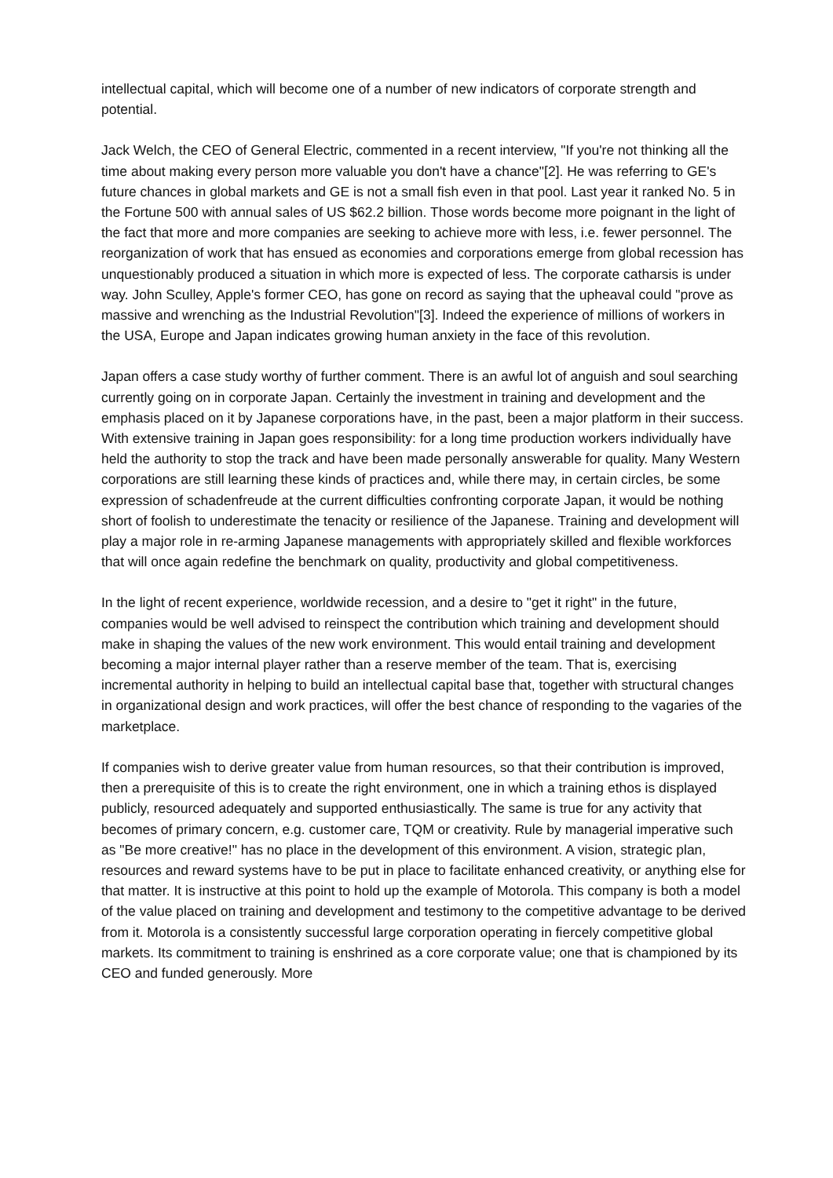intellectual capital, which will become one of a number of new indicators of corporate strength and potential.
Jack Welch, the CEO of General Electric, commented in a recent interview, "If you're not thinking all the time about making every person more valuable you don't have a chance"[2]. He was referring to GE's future chances in global markets and GE is not a small fish even in that pool. Last year it ranked No. 5 in the Fortune 500 with annual sales of US $62.2 billion. Those words become more poignant in the light of the fact that more and more companies are seeking to achieve more with less, i.e. fewer personnel. The reorganization of work that has ensued as economies and corporations emerge from global recession has unquestionably produced a situation in which more is expected of less. The corporate catharsis is under way. John Sculley, Apple's former CEO, has gone on record as saying that the upheaval could "prove as massive and wrenching as the Industrial Revolution"[3]. Indeed the experience of millions of workers in the USA, Europe and Japan indicates growing human anxiety in the face of this revolution.
Japan offers a case study worthy of further comment. There is an awful lot of anguish and soul searching currently going on in corporate Japan. Certainly the investment in training and development and the emphasis placed on it by Japanese corporations have, in the past, been a major platform in their success. With extensive training in Japan goes responsibility: for a long time production workers individually have held the authority to stop the track and have been made personally answerable for quality. Many Western corporations are still learning these kinds of practices and, while there may, in certain circles, be some expression of schadenfreude at the current difficulties confronting corporate Japan, it would be nothing short of foolish to underestimate the tenacity or resilience of the Japanese. Training and development will play a major role in re-arming Japanese managements with appropriately skilled and flexible workforces that will once again redefine the benchmark on quality, productivity and global competitiveness.
In the light of recent experience, worldwide recession, and a desire to "get it right" in the future, companies would be well advised to reinspect the contribution which training and development should make in shaping the values of the new work environment. This would entail training and development becoming a major internal player rather than a reserve member of the team. That is, exercising incremental authority in helping to build an intellectual capital base that, together with structural changes in organizational design and work practices, will offer the best chance of responding to the vagaries of the marketplace.
If companies wish to derive greater value from human resources, so that their contribution is improved, then a prerequisite of this is to create the right environment, one in which a training ethos is displayed publicly, resourced adequately and supported enthusiastically. The same is true for any activity that becomes of primary concern, e.g. customer care, TQM or creativity. Rule by managerial imperative such as "Be more creative!" has no place in the development of this environment. A vision, strategic plan, resources and reward systems have to be put in place to facilitate enhanced creativity, or anything else for that matter. It is instructive at this point to hold up the example of Motorola. This company is both a model of the value placed on training and development and testimony to the competitive advantage to be derived from it. Motorola is a consistently successful large corporation operating in fiercely competitive global markets. Its commitment to training is enshrined as a core corporate value; one that is championed by its CEO and funded generously. More